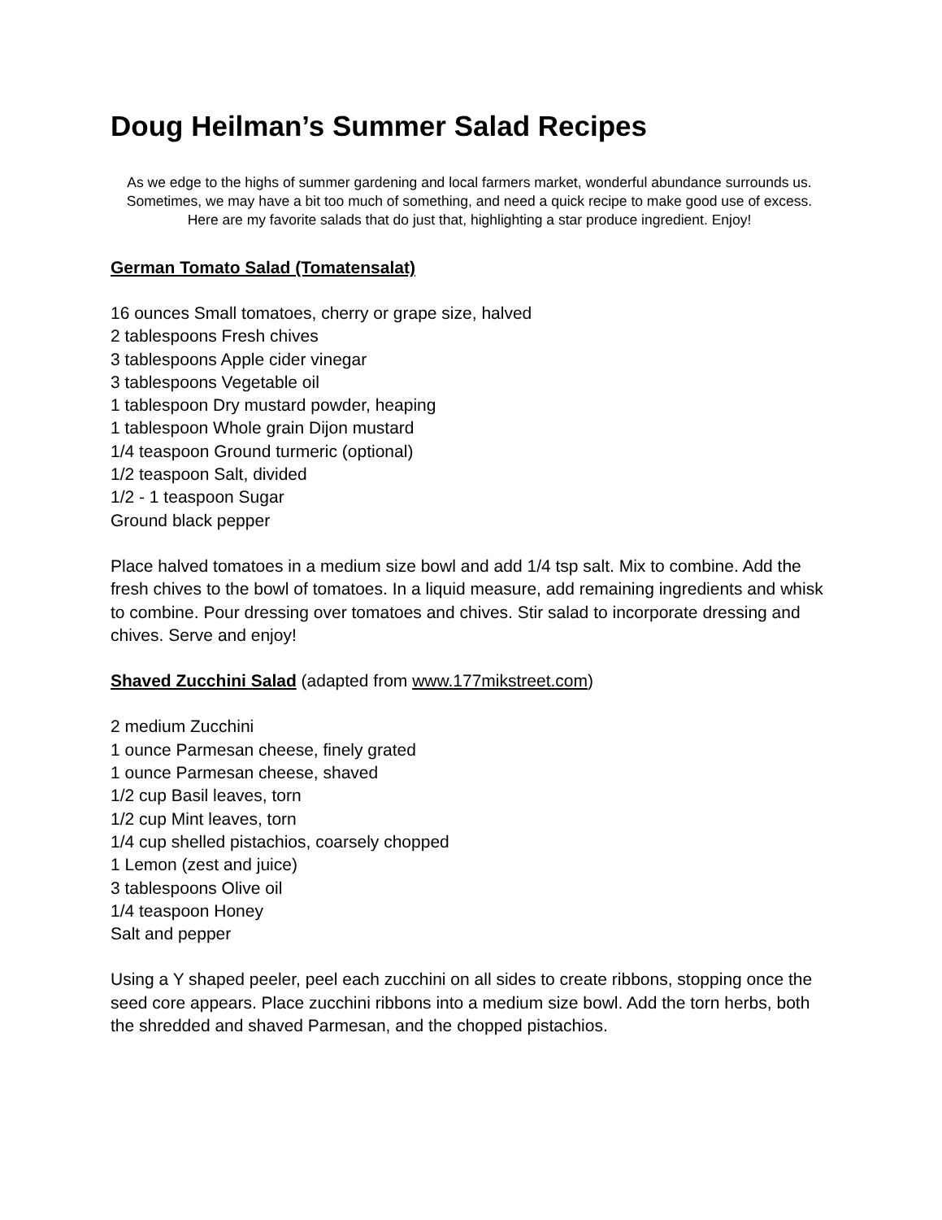Doug Heilman’s Summer Salad Recipes
As we edge to the highs of summer gardening and local farmers market, wonderful abundance surrounds us. Sometimes, we may have a bit too much of something, and need a quick recipe to make good use of excess. Here are my favorite salads that do just that, highlighting a star produce ingredient. Enjoy!
German Tomato Salad (Tomatensalat)
16 ounces Small tomatoes, cherry or grape size, halved
2 tablespoons Fresh chives
3 tablespoons Apple cider vinegar
3 tablespoons Vegetable oil
1 tablespoon Dry mustard powder, heaping
1 tablespoon Whole grain Dijon mustard
1/4 teaspoon Ground turmeric (optional)
1/2 teaspoon Salt, divided
1/2 - 1 teaspoon Sugar
Ground black pepper
Place halved tomatoes in a medium size bowl and add 1/4 tsp salt. Mix to combine. Add the fresh chives to the bowl of tomatoes. In a liquid measure, add remaining ingredients and whisk to combine. Pour dressing over tomatoes and chives. Stir salad to incorporate dressing and chives. Serve and enjoy!
Shaved Zucchini Salad (adapted from www.177mikstreet.com)
2 medium Zucchini
1 ounce Parmesan cheese, finely grated
1 ounce Parmesan cheese, shaved
1/2 cup Basil leaves, torn
1/2 cup Mint leaves, torn
1/4 cup shelled pistachios, coarsely chopped
1 Lemon (zest and juice)
3 tablespoons Olive oil
1/4 teaspoon Honey
Salt and pepper
Using a Y shaped peeler, peel each zucchini on all sides to create ribbons, stopping once the seed core appears. Place zucchini ribbons into a medium size bowl. Add the torn herbs, both the shredded and shaved Parmesan, and the chopped pistachios.